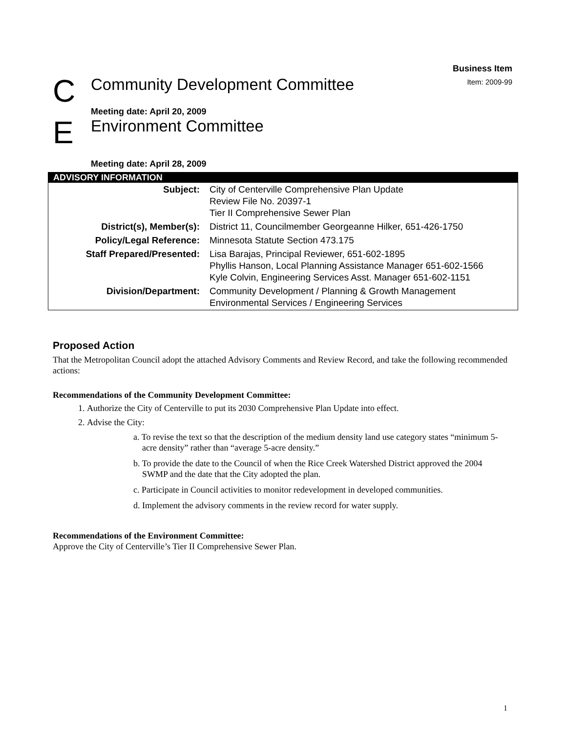Business Item
Item: 2009-99
C
Community Development Committee
Meeting date: April 20, 2009
E
Environment Committee
Meeting date: April 28, 2009
| ADVISORY INFORMATION | |
| --- | --- |
| Subject: | City of Centerville Comprehensive Plan Update Review File No. 20397-1 Tier II Comprehensive Sewer Plan |
| District(s), Member(s): | District 11, Councilmember Georgeanne Hilker, 651-426-1750 |
| Policy/Legal Reference: | Minnesota Statute Section 473.175 |
| Staff Prepared/Presented: | Lisa Barajas, Principal Reviewer, 651-602-1895 Phyllis Hanson, Local Planning Assistance Manager 651-602-1566 Kyle Colvin, Engineering Services Asst. Manager 651-602-1151 |
| Division/Department: | Community Development / Planning & Growth Management Environmental Services / Engineering Services |
Proposed Action
That the Metropolitan Council adopt the attached Advisory Comments and Review Record, and take the following recommended actions:
Recommendations of the Community Development Committee:
1. Authorize the City of Centerville to put its 2030 Comprehensive Plan Update into effect.
2. Advise the City:
a. To revise the text so that the description of the medium density land use category states “minimum 5-acre density” rather than “average 5-acre density.”
b. To provide the date to the Council of when the Rice Creek Watershed District approved the 2004 SWMP and the date that the City adopted the plan.
c. Participate in Council activities to monitor redevelopment in developed communities.
d. Implement the advisory comments in the review record for water supply.
Recommendations of the Environment Committee:
Approve the City of Centerville’s Tier II Comprehensive Sewer Plan.
1